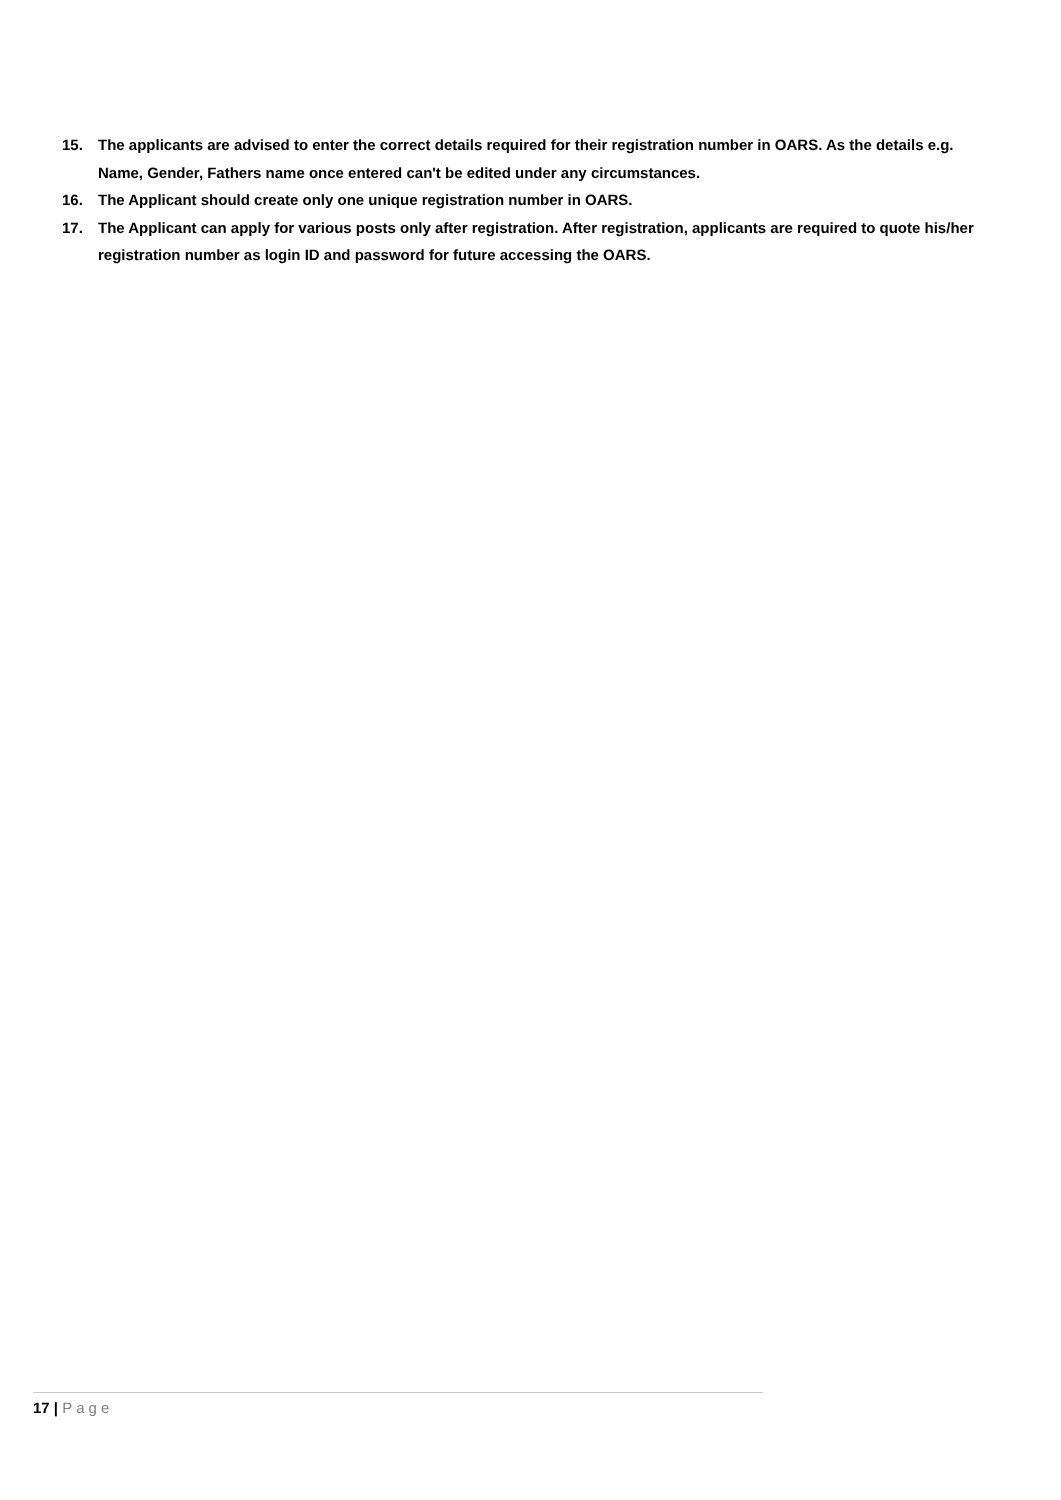15. The applicants are advised to enter the correct details required for their registration number in OARS. As the details e.g. Name, Gender, Fathers name once entered can't be edited under any circumstances.
16. The Applicant should create only one unique registration number in OARS.
17. The Applicant can apply for various posts only after registration. After registration, applicants are required to quote his/her registration number as login ID and password for future accessing the OARS.
17 | Page